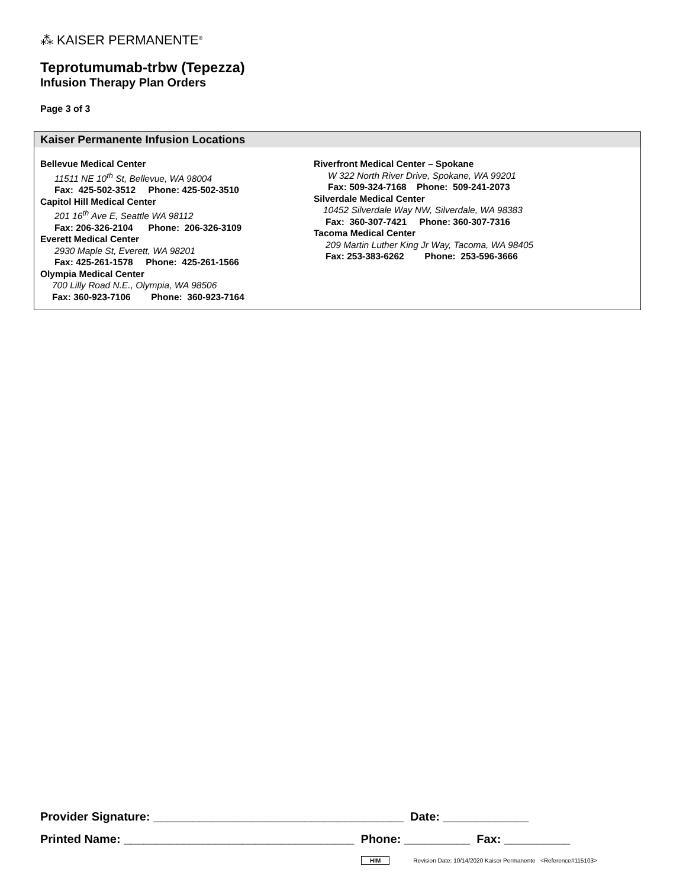⁂ KAISER PERMANENTE<sup>®</sup>
Teprotumumab-trbw (Tepezza)
Infusion Therapy Plan Orders
Page 3 of 3
Kaiser Permanente Infusion Locations
Bellevue Medical Center
11511 NE 10<sup>th</sup> St, Bellevue, WA 98004
Fax: 425-502-3512 Phone: 425-502-3510
Capitol Hill Medical Center
201 16<sup>th</sup> Ave E, Seattle WA 98112
Fax: 206-326-2104 Phone: 206-326-3109
Everett Medical Center
2930 Maple St, Everett, WA 98201
Fax: 425-261-1578 Phone: 425-261-1566
Olympia Medical Center
700 Lilly Road N.E., Olympia, WA 98506
Fax: 360-923-7106 Phone: 360-923-7164
Riverfront Medical Center – Spokane
W 322 North River Drive, Spokane, WA 99201
Fax: 509-324-7168 Phone: 509-241-2073
Silverdale Medical Center
10452 Silverdale Way NW, Silverdale, WA 98383
Fax: 360-307-7421 Phone: 360-307-7316
Tacoma Medical Center
209 Martin Luther King Jr Way, Tacoma, WA 98405
Fax: 253-383-6262 Phone: 253-596-3666
Provider Signature: ______________________________________ Date: _____________ Printed Name: ___________________________________ Phone: __________ Fax: __________
HIM Revision Date: 10/14/2020 Kaiser Permanente <Reference#115103>